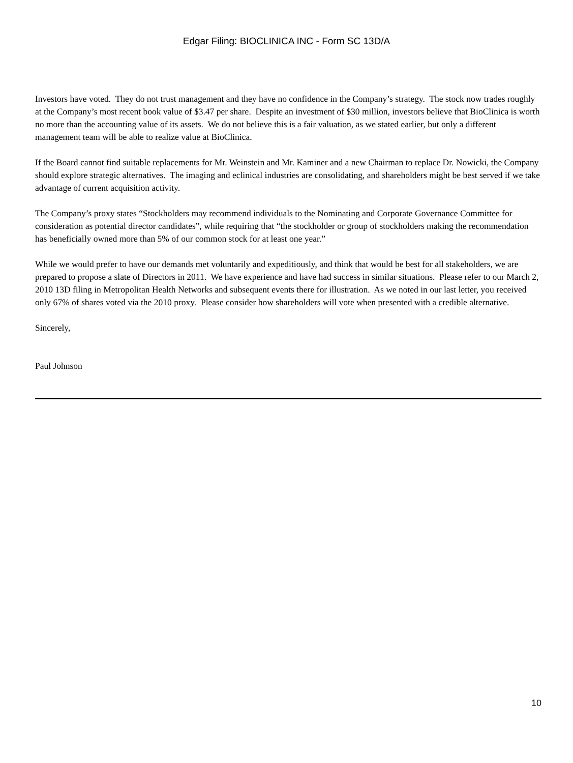Edgar Filing: BIOCLINICA INC - Form SC 13D/A
Investors have voted. They do not trust management and they have no confidence in the Company’s strategy. The stock now trades roughly at the Company’s most recent book value of $3.47 per share. Despite an investment of $30 million, investors believe that BioClinica is worth no more than the accounting value of its assets. We do not believe this is a fair valuation, as we stated earlier, but only a different management team will be able to realize value at BioClinica.
If the Board cannot find suitable replacements for Mr. Weinstein and Mr. Kaminer and a new Chairman to replace Dr. Nowicki, the Company should explore strategic alternatives. The imaging and eclinical industries are consolidating, and shareholders might be best served if we take advantage of current acquisition activity.
The Company’s proxy states “Stockholders may recommend individuals to the Nominating and Corporate Governance Committee for consideration as potential director candidates”, while requiring that “the stockholder or group of stockholders making the recommendation has beneficially owned more than 5% of our common stock for at least one year.”
While we would prefer to have our demands met voluntarily and expeditiously, and think that would be best for all stakeholders, we are prepared to propose a slate of Directors in 2011. We have experience and have had success in similar situations. Please refer to our March 2, 2010 13D filing in Metropolitan Health Networks and subsequent events there for illustration. As we noted in our last letter, you received only 67% of shares voted via the 2010 proxy. Please consider how shareholders will vote when presented with a credible alternative.
Sincerely,
Paul Johnson
10